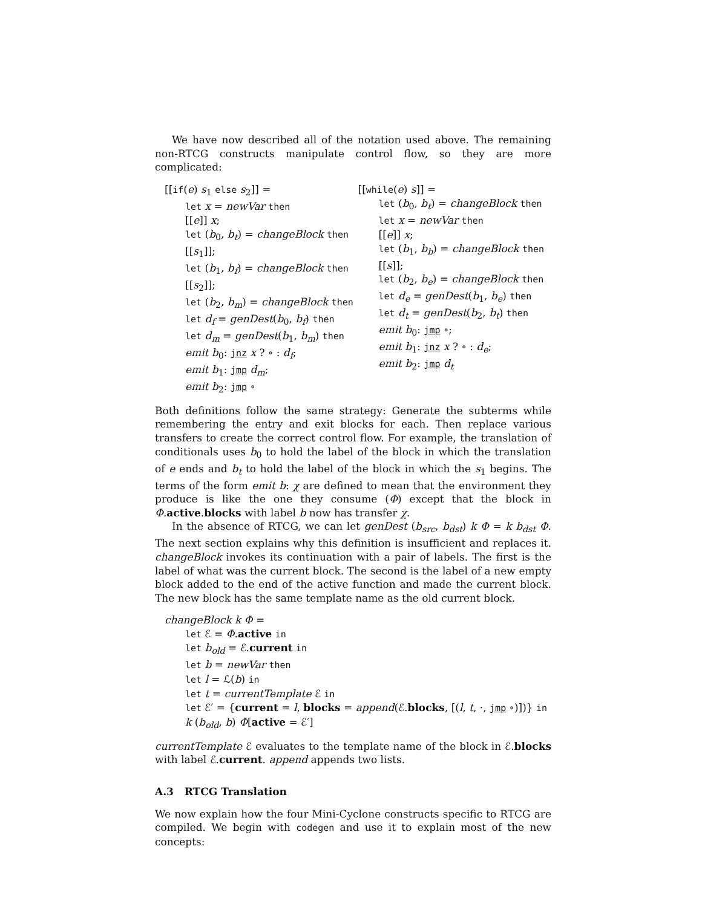We have now described all of the notation used above. The remaining non-RTCG constructs manipulate control flow, so they are more complicated:
[[if(e) s<sub>1</sub> else s<sub>2</sub>]] =
let x = newVar then
[[e]] x;
let (b<sub>0</sub>, b<sub>t</sub>) = changeBlock then
[[s<sub>1</sub>]];
let (b<sub>1</sub>, b<sub>f</sub>) = changeBlock then
[[s<sub>2</sub>]];
let (b<sub>2</sub>, b<sub>m</sub>) = changeBlock then
let d<sub>f</sub> = genDest(b<sub>0</sub>, b<sub>f</sub>) then
let d<sub>m</sub> = genDest(b<sub>1</sub>, b<sub>m</sub>) then
emit b<sub>0</sub>: jnz x ? ∘ : d<sub>f</sub>;
emit b<sub>1</sub>: jmp d<sub>m</sub>;
emit b<sub>2</sub>: jmp ∘
[[while(e) s]] =
let (b<sub>0</sub>, b<sub>t</sub>) = changeBlock then
let x = newVar then
[[e]] x;
let (b<sub>1</sub>, b<sub>b</sub>) = changeBlock then
[[s]];
let (b<sub>2</sub>, b<sub>e</sub>) = changeBlock then
let d<sub>e</sub> = genDest(b<sub>1</sub>, b<sub>e</sub>) then
let d<sub>t</sub> = genDest(b<sub>2</sub>, b<sub>t</sub>) then
emit b<sub>0</sub>: jmp ∘;
emit b<sub>1</sub>: jnz x ? ∘ : d<sub>e</sub>;
emit b<sub>2</sub>: jmp d<sub>t</sub>
Both definitions follow the same strategy: Generate the subterms while remembering the entry and exit blocks for each. Then replace various transfers to create the correct control flow. For example, the translation of conditionals uses b<sub>0</sub> to hold the label of the block in which the translation of e ends and b<sub>t</sub> to hold the label of the block in which the s<sub>1</sub> begins. The terms of the form emit b: χ are defined to mean that the environment they produce is like the one they consume (Φ) except that the block in Φ.active.blocks with label b now has transfer χ.
In the absence of RTCG, we can let genDest (b<sub>src</sub>, b<sub>dst</sub>) k Φ = k b<sub>dst</sub> Φ. The next section explains why this definition is insufficient and replaces it. changeBlock invokes its continuation with a pair of labels. The first is the label of what was the current block. The second is the label of a new empty block added to the end of the active function and made the current block. The new block has the same template name as the old current block.
changeBlock k Φ =
let ℰ = Φ.active in
let b<sub>old</sub> = ℰ.current in
let b = newVar then
let l = ℒ(b) in
let t = currentTemplate ℰ in
let ℰ′ = {current = l, blocks = append(ℰ.blocks, [(l, t, ·, jmp ∘)])} in
k (b<sub>old</sub>, b) Φ[active = ℰ′]
currentTemplate ℰ evaluates to the template name of the block in ℰ.blocks with label ℰ.current. append appends two lists.
A.3 RTCG Translation
We now explain how the four Mini-Cyclone constructs specific to RTCG are compiled. We begin with codegen and use it to explain most of the new concepts: